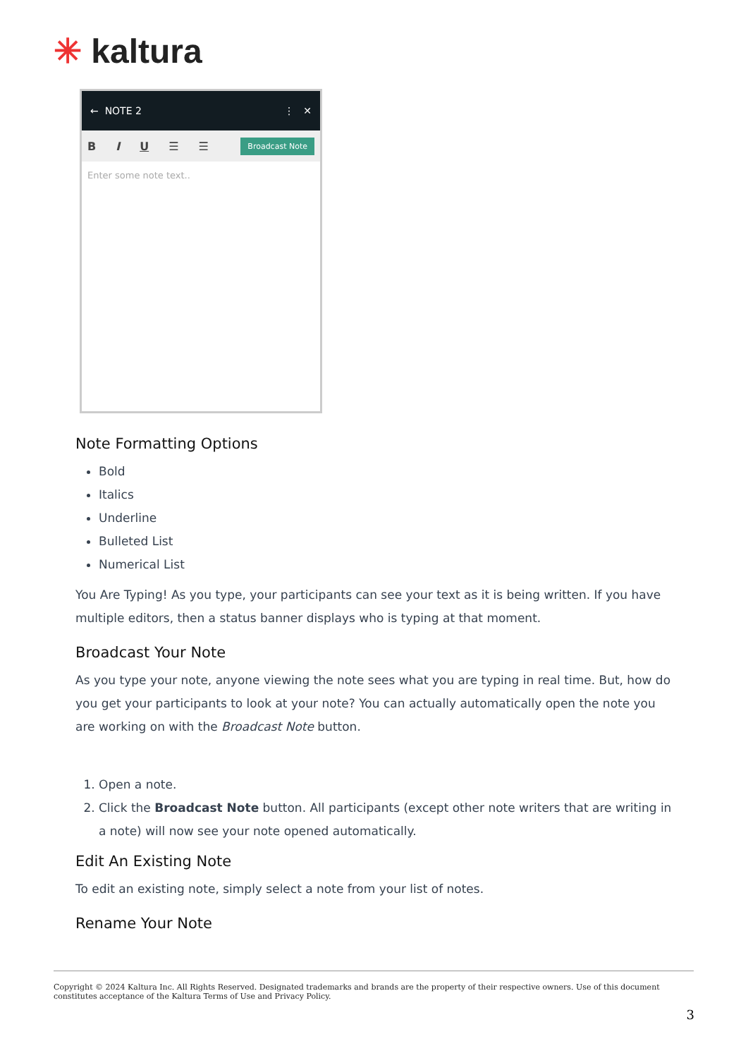✳ kaltura
← NOTE 2 ⋮ ✕
B I U ☰ ☰ Broadcast Note
Enter some note text..
Note Formatting Options
Bold
Italics
Underline
Bulleted List
Numerical List
You Are Typing! As you type, your participants can see your text as it is being written. If you have multiple editors, then a status banner displays who is typing at that moment.
Broadcast Your Note
As you type your note, anyone viewing the note sees what you are typing in real time. But, how do you get your participants to look at your note? You can actually automatically open the note you are working on with the Broadcast Note button.
1. Open a note.
2. Click the Broadcast Note button. All participants (except other note writers that are writing in a note) will now see your note opened automatically.
Edit An Existing Note
To edit an existing note, simply select a note from your list of notes.
Rename Your Note
Copyright © 2024 Kaltura Inc. All Rights Reserved. Designated trademarks and brands are the property of their respective owners. Use of this document constitutes acceptance of the Kaltura Terms of Use and Privacy Policy.
3